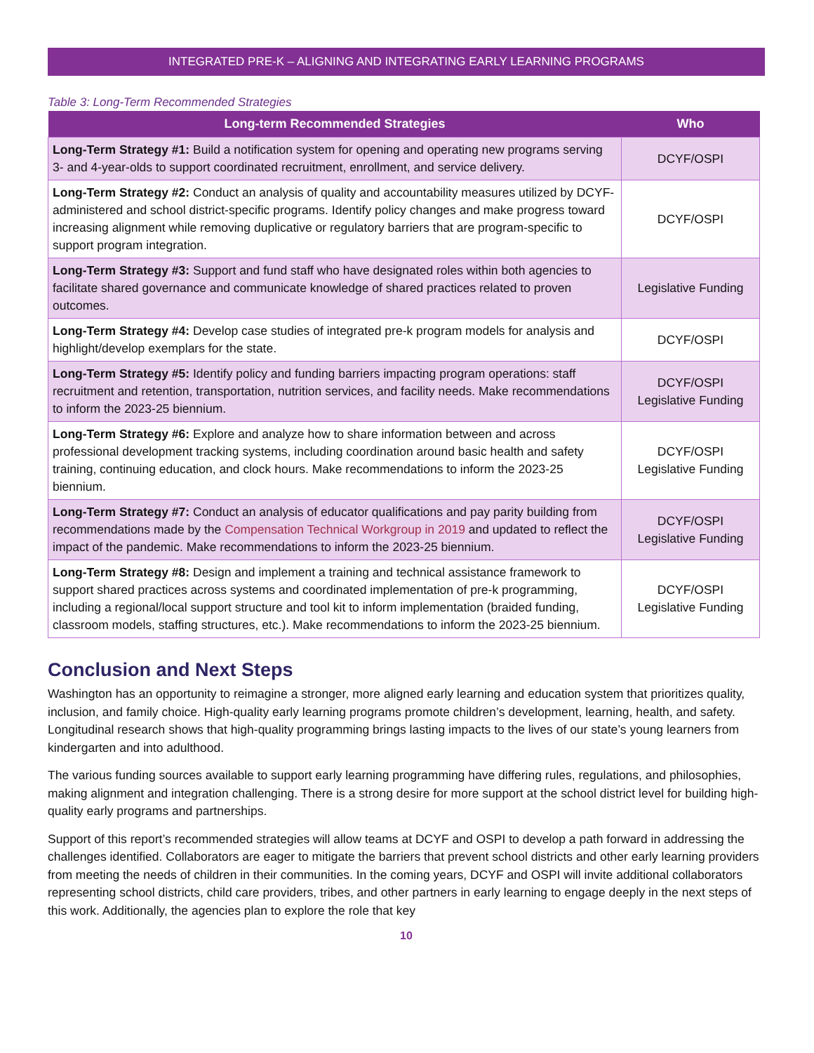INTEGRATED PRE-K – ALIGNING AND INTEGRATING EARLY LEARNING PROGRAMS
Table 3: Long-Term Recommended Strategies
| Long-term Recommended Strategies | Who |
| --- | --- |
| Long-Term Strategy #1: Build a notification system for opening and operating new programs serving 3- and 4-year-olds to support coordinated recruitment, enrollment, and service delivery. | DCYF/OSPI |
| Long-Term Strategy #2: Conduct an analysis of quality and accountability measures utilized by DCYF-administered and school district-specific programs. Identify policy changes and make progress toward increasing alignment while removing duplicative or regulatory barriers that are program-specific to support program integration. | DCYF/OSPI |
| Long-Term Strategy #3: Support and fund staff who have designated roles within both agencies to facilitate shared governance and communicate knowledge of shared practices related to proven outcomes. | Legislative Funding |
| Long-Term Strategy #4: Develop case studies of integrated pre-k program models for analysis and highlight/develop exemplars for the state. | DCYF/OSPI |
| Long-Term Strategy #5: Identify policy and funding barriers impacting program operations: staff recruitment and retention, transportation, nutrition services, and facility needs. Make recommendations to inform the 2023-25 biennium. | DCYF/OSPI Legislative Funding |
| Long-Term Strategy #6: Explore and analyze how to share information between and across professional development tracking systems, including coordination around basic health and safety training, continuing education, and clock hours. Make recommendations to inform the 2023-25 biennium. | DCYF/OSPI Legislative Funding |
| Long-Term Strategy #7: Conduct an analysis of educator qualifications and pay parity building from recommendations made by the Compensation Technical Workgroup in 2019 and updated to reflect the impact of the pandemic. Make recommendations to inform the 2023-25 biennium. | DCYF/OSPI Legislative Funding |
| Long-Term Strategy #8: Design and implement a training and technical assistance framework to support shared practices across systems and coordinated implementation of pre-k programming, including a regional/local support structure and tool kit to inform implementation (braided funding, classroom models, staffing structures, etc.). Make recommendations to inform the 2023-25 biennium. | DCYF/OSPI Legislative Funding |
Conclusion and Next Steps
Washington has an opportunity to reimagine a stronger, more aligned early learning and education system that prioritizes quality, inclusion, and family choice. High-quality early learning programs promote children’s development, learning, health, and safety. Longitudinal research shows that high-quality programming brings lasting impacts to the lives of our state’s young learners from kindergarten and into adulthood.
The various funding sources available to support early learning programming have differing rules, regulations, and philosophies, making alignment and integration challenging. There is a strong desire for more support at the school district level for building high-quality early programs and partnerships.
Support of this report’s recommended strategies will allow teams at DCYF and OSPI to develop a path forward in addressing the challenges identified. Collaborators are eager to mitigate the barriers that prevent school districts and other early learning providers from meeting the needs of children in their communities. In the coming years, DCYF and OSPI will invite additional collaborators representing school districts, child care providers, tribes, and other partners in early learning to engage deeply in the next steps of this work. Additionally, the agencies plan to explore the role that key
10